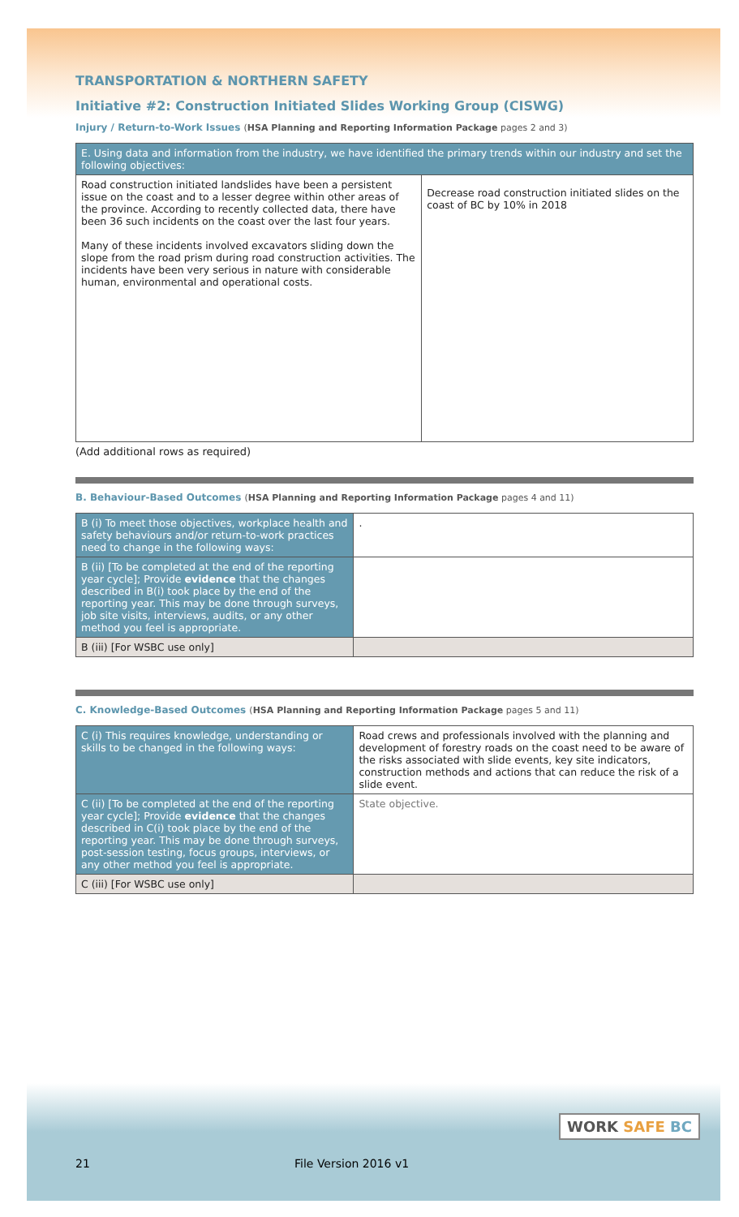TRANSPORTATION & NORTHERN SAFETY
Initiative #2: Construction Initiated Slides Working Group (CISWG)
Injury / Return-to-Work Issues (HSA Planning and Reporting Information Package pages 2 and 3)
| E. Using data and information from the industry, we have identified the primary trends within our industry and set the following objectives: | |
| Road construction initiated landslides have been a persistent issue on the coast and to a lesser degree within other areas of the province. According to recently collected data, there have been 36 such incidents on the coast over the last four years. Many of these incidents involved excavators sliding down the slope from the road prism during road construction activities. The incidents have been very serious in nature with considerable human, environmental and operational costs. | Decrease road construction initiated slides on the coast of BC by 10% in 2018 |
(Add additional rows as required)
B. Behaviour-Based Outcomes (HSA Planning and Reporting Information Package pages 4 and 11)
| B (i) To meet those objectives, workplace health and safety behaviours and/or return-to-work practices need to change in the following ways: | . |
| B (ii) [To be completed at the end of the reporting year cycle]; Provide evidence that the changes described in B(i) took place by the end of the reporting year. This may be done through surveys, job site visits, interviews, audits, or any other method you feel is appropriate. | |
| B (iii) [For WSBC use only] | |
C. Knowledge-Based Outcomes (HSA Planning and Reporting Information Package pages 5 and 11)
| C (i) This requires knowledge, understanding or skills to be changed in the following ways: | Road crews and professionals involved with the planning and development of forestry roads on the coast need to be aware of the risks associated with slide events, key site indicators, construction methods and actions that can reduce the risk of a slide event. |
| C (ii) [To be completed at the end of the reporting year cycle]; Provide evidence that the changes described in C(i) took place by the end of the reporting year. This may be done through surveys, post-session testing, focus groups, interviews, or any other method you feel is appropriate. | State objective. |
| C (iii) [For WSBC use only] | |
WORK SAFE BC
21 File Version 2016 v1